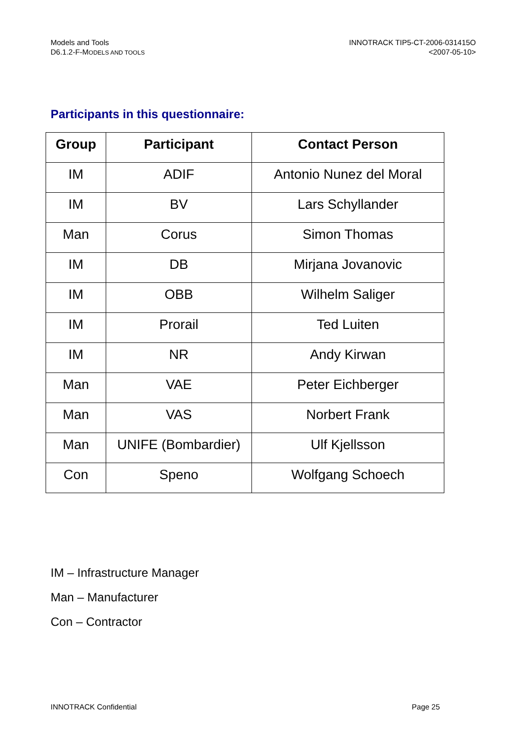Models and Tools
D6.1.2-F-MODELS AND TOOLS
INNOTRACK TIP5-CT-2006-031415O
<2007-05-10>
Participants in this questionnaire:
| Group | Participant | Contact Person |
| --- | --- | --- |
| IM | ADIF | Antonio Nunez del Moral |
| IM | BV | Lars Schyllander |
| Man | Corus | Simon Thomas |
| IM | DB | Mirjana Jovanovic |
| IM | OBB | Wilhelm Saliger |
| IM | Prorail | Ted Luiten |
| IM | NR | Andy Kirwan |
| Man | VAE | Peter Eichberger |
| Man | VAS | Norbert Frank |
| Man | UNIFE (Bombardier) | Ulf Kjellsson |
| Con | Speno | Wolfgang Schoech |
IM – Infrastructure Manager
Man – Manufacturer
Con – Contractor
INNOTRACK Confidential Page 25